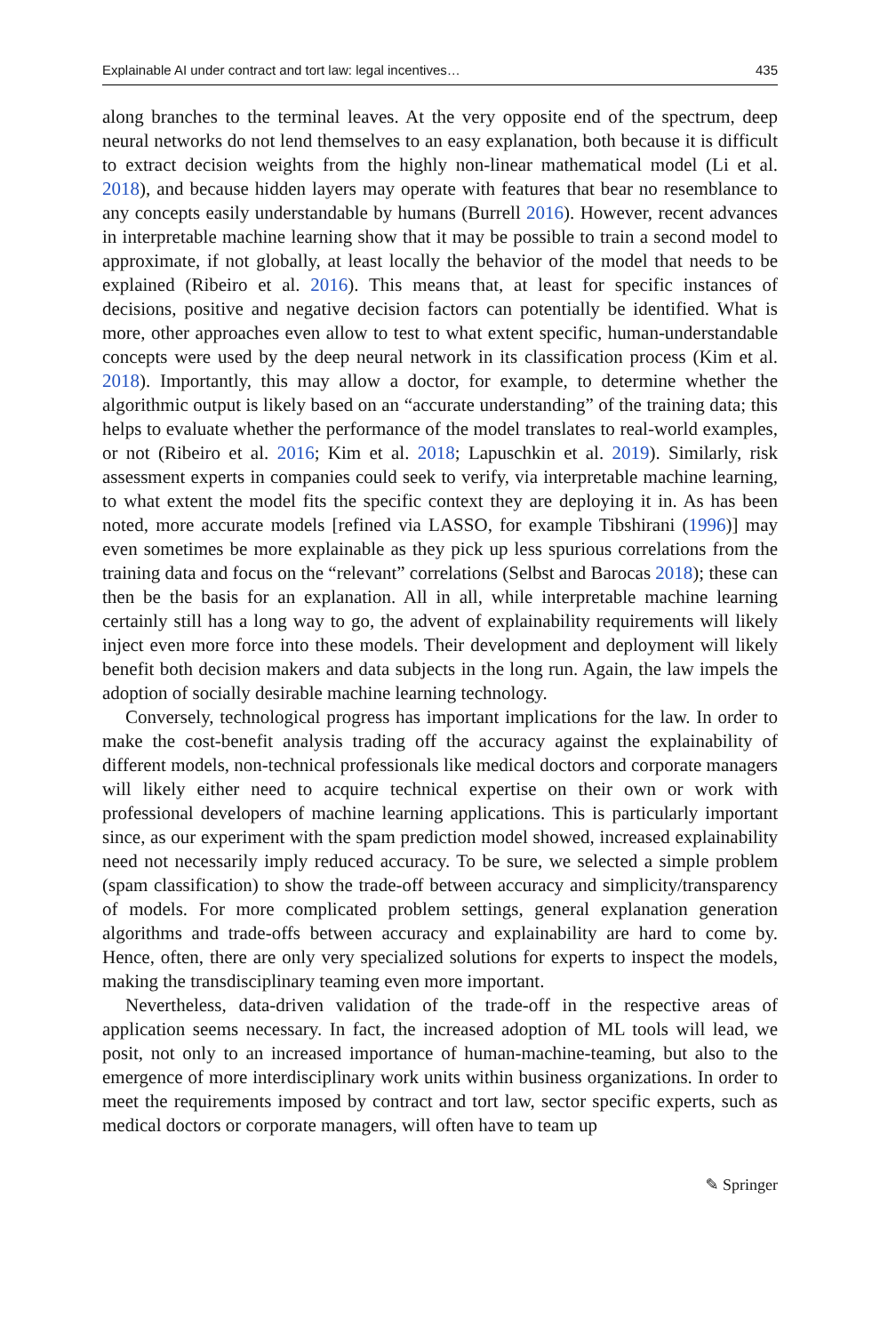Explainable AI under contract and tort law: legal incentives… 435
along branches to the terminal leaves. At the very opposite end of the spectrum, deep neural networks do not lend themselves to an easy explanation, both because it is difficult to extract decision weights from the highly non-linear mathematical model (Li et al. 2018), and because hidden layers may operate with features that bear no resemblance to any concepts easily understandable by humans (Burrell 2016). However, recent advances in interpretable machine learning show that it may be possible to train a second model to approximate, if not globally, at least locally the behavior of the model that needs to be explained (Ribeiro et al. 2016). This means that, at least for specific instances of decisions, positive and negative decision factors can potentially be identified. What is more, other approaches even allow to test to what extent specific, human-understandable concepts were used by the deep neural network in its classification process (Kim et al. 2018). Importantly, this may allow a doctor, for example, to determine whether the algorithmic output is likely based on an “accurate understanding” of the training data; this helps to evaluate whether the performance of the model translates to real-world examples, or not (Ribeiro et al. 2016; Kim et al. 2018; Lapuschkin et al. 2019). Similarly, risk assessment experts in companies could seek to verify, via interpretable machine learning, to what extent the model fits the specific context they are deploying it in. As has been noted, more accurate models [refined via LASSO, for example Tibshirani (1996)] may even sometimes be more explainable as they pick up less spurious correlations from the training data and focus on the “relevant” correlations (Selbst and Barocas 2018); these can then be the basis for an explanation. All in all, while interpretable machine learning certainly still has a long way to go, the advent of explainability requirements will likely inject even more force into these models. Their development and deployment will likely benefit both decision makers and data subjects in the long run. Again, the law impels the adoption of socially desirable machine learning technology.
Conversely, technological progress has important implications for the law. In order to make the cost-benefit analysis trading off the accuracy against the explainability of different models, non-technical professionals like medical doctors and corporate managers will likely either need to acquire technical expertise on their own or work with professional developers of machine learning applications. This is particularly important since, as our experiment with the spam prediction model showed, increased explainability need not necessarily imply reduced accuracy. To be sure, we selected a simple problem (spam classification) to show the trade-off between accuracy and simplicity/transparency of models. For more complicated problem settings, general explanation generation algorithms and trade-offs between accuracy and explainability are hard to come by. Hence, often, there are only very specialized solutions for experts to inspect the models, making the transdisciplinary teaming even more important.
Nevertheless, data-driven validation of the trade-off in the respective areas of application seems necessary. In fact, the increased adoption of ML tools will lead, we posit, not only to an increased importance of human-machine-teaming, but also to the emergence of more interdisciplinary work units within business organizations. In order to meet the requirements imposed by contract and tort law, sector specific experts, such as medical doctors or corporate managers, will often have to team up
✎ Springer